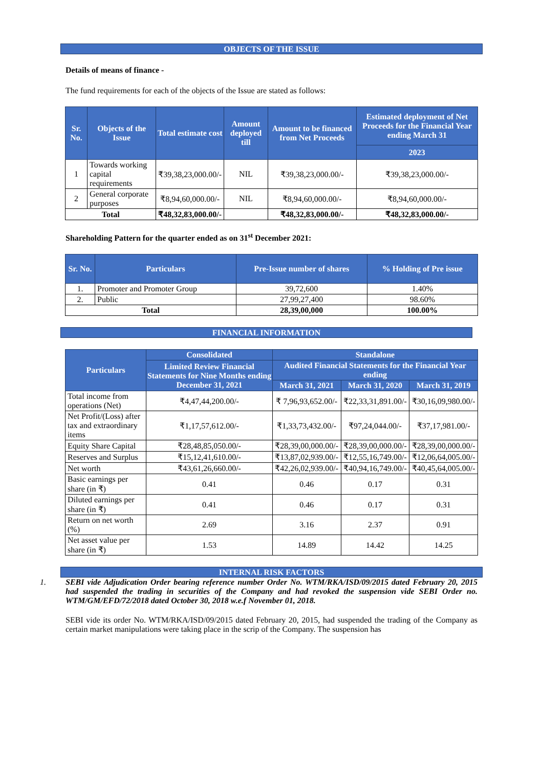OBJECTS OF THE ISSUE
Details of means of finance -
The fund requirements for each of the objects of the Issue are stated as follows:
| Sr. No. | Objects of the Issue | Total estimate cost | Amount deployed till | Amount to be financed from Net Proceeds | Estimated deployment of Net Proceeds for the Financial Year ending March 31 |
| --- | --- | --- | --- | --- | --- |
| | | | | | 2023 |
| 1 | Towards working capital requirements | ₹39,38,23,000.00/- | NIL | ₹39,38,23,000.00/- | ₹39,38,23,000.00/- |
| 2 | General corporate purposes | ₹8,94,60,000.00/- | NIL | ₹8,94,60,000.00/- | ₹8,94,60,000.00/- |
| Total | | ₹48,32,83,000.00/- | | ₹48,32,83,000.00/- | ₹48,32,83,000.00/- |
Shareholding Pattern for the quarter ended as on 31<sup>st</sup> December 2021:
| Sr. No. | Particulars | Pre-Issue number of shares | % Holding of Pre issue |
| --- | --- | --- | --- |
| 1. | Promoter and Promoter Group | 39,72,600 | 1.40% |
| 2. | Public | 27,99,27,400 | 98.60% |
| Total | | 28,39,00,000 | 100.00% |
FINANCIAL INFORMATION
| Particulars | Consolidated | Standalone | | |
| --- | --- | --- | --- | --- |
| | Limited Review Financial Statements for Nine Months ending December 31, 2021 | Audited Financial Statements for the Financial Year ending | | |
| | | March 31, 2021 | March 31, 2020 | March 31, 2019 |
| Total income from operations (Net) | ₹4,47,44,200.00/- | ₹ 7,96,93,652.00/- | ₹22,33,31,891.00/- | ₹30,16,09,980.00/- |
| Net Profit/(Loss) after tax and extraordinary items | ₹1,17,57,612.00/- | ₹1,33,73,432.00/- | ₹97,24,044.00/- | ₹37,17,981.00/- |
| Equity Share Capital | ₹28,48,85,050.00/- | ₹28,39,00,000.00/- | ₹28,39,00,000.00/- | ₹28,39,00,000.00/- |
| Reserves and Surplus | ₹15,12,41,610.00/- | ₹13,87,02,939.00/- | ₹12,55,16,749.00/- | ₹12,06,64,005.00/- |
| Net worth | ₹43,61,26,660.00/- | ₹42,26,02,939.00/- | ₹40,94,16,749.00/- | ₹40,45,64,005.00/- |
| Basic earnings per share (in ₹) | 0.41 | 0.46 | 0.17 | 0.31 |
| Diluted earnings per share (in ₹) | 0.41 | 0.46 | 0.17 | 0.31 |
| Return on net worth (%) | 2.69 | 3.16 | 2.37 | 0.91 |
| Net asset value per share (in ₹) | 1.53 | 14.89 | 14.42 | 14.25 |
INTERNAL RISK FACTORS
1. SEBI vide Adjudication Order bearing reference number Order No. WTM/RKA/ISD/09/2015 dated February 20, 2015 had suspended the trading in securities of the Company and had revoked the suspension vide SEBI Order no. WTM/GM/EFD/72/2018 dated October 30, 2018 w.e.f November 01, 2018.
SEBI vide its order No. WTM/RKA/ISD/09/2015 dated February 20, 2015, had suspended the trading of the Company as certain market manipulations were taking place in the scrip of the Company. The suspension has